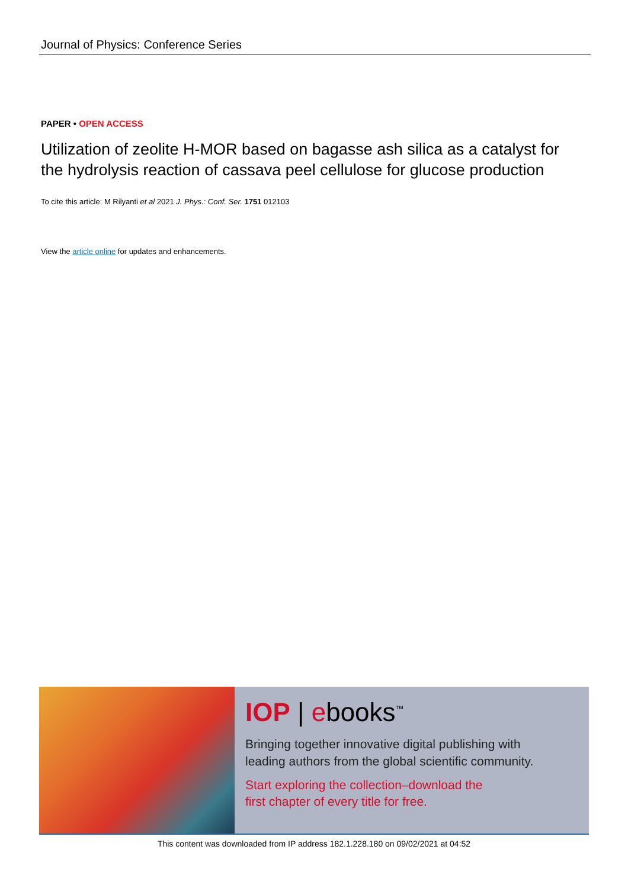Journal of Physics: Conference Series
PAPER • OPEN ACCESS
Utilization of zeolite H-MOR based on bagasse ash silica as a catalyst for the hydrolysis reaction of cassava peel cellulose for glucose production
To cite this article: M Rilyanti et al 2021 J. Phys.: Conf. Ser. 1751 012103
View the article online for updates and enhancements.
IOP | ebooks<sup>™</sup>
Bringing together innovative digital publishing with
leading authors from the global scientific community.
Start exploring the collection–download the
first chapter of every title for free.
This content was downloaded from IP address 182.1.228.180 on 09/02/2021 at 04:52